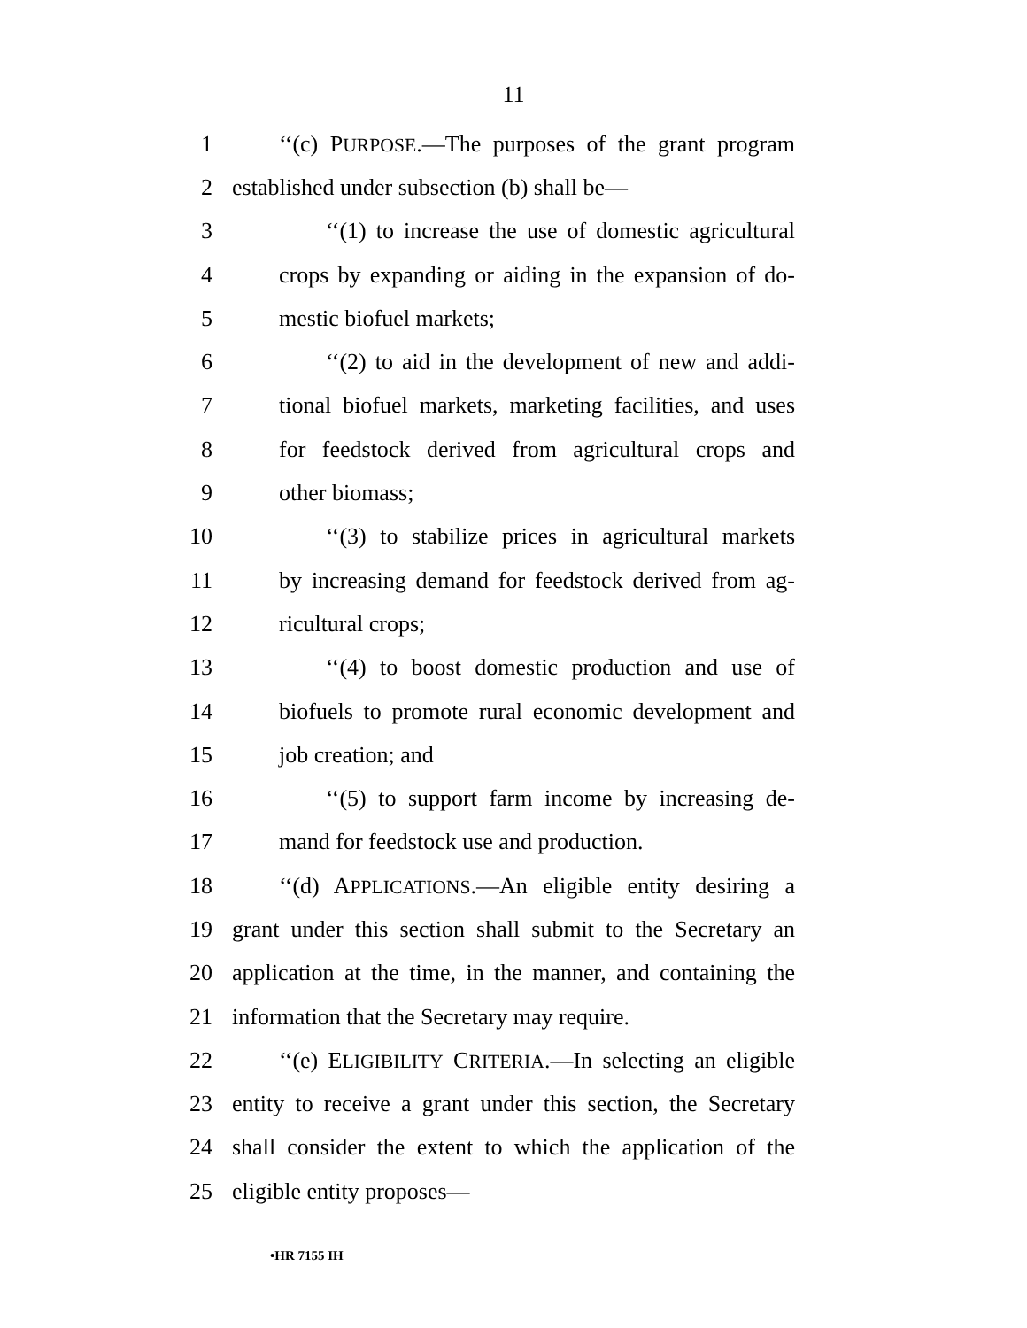11
1 ‘‘(c) PURPOSE.—The purposes of the grant program
2 established under subsection (b) shall be—
3 ‘‘(1) to increase the use of domestic agricultural
4 crops by expanding or aiding in the expansion of do-
5 mestic biofuel markets;
6 ‘‘(2) to aid in the development of new and addi-
7 tional biofuel markets, marketing facilities, and uses
8 for feedstock derived from agricultural crops and
9 other biomass;
10 ‘‘(3) to stabilize prices in agricultural markets
11 by increasing demand for feedstock derived from ag-
12 ricultural crops;
13 ‘‘(4) to boost domestic production and use of
14 biofuels to promote rural economic development and
15 job creation; and
16 ‘‘(5) to support farm income by increasing de-
17 mand for feedstock use and production.
18 ‘‘(d) APPLICATIONS.—An eligible entity desiring a
19 grant under this section shall submit to the Secretary an
20 application at the time, in the manner, and containing the
21 information that the Secretary may require.
22 ‘‘(e) ELIGIBILITY CRITERIA.—In selecting an eligible
23 entity to receive a grant under this section, the Secretary
24 shall consider the extent to which the application of the
25 eligible entity proposes—
•HR 7155 IH